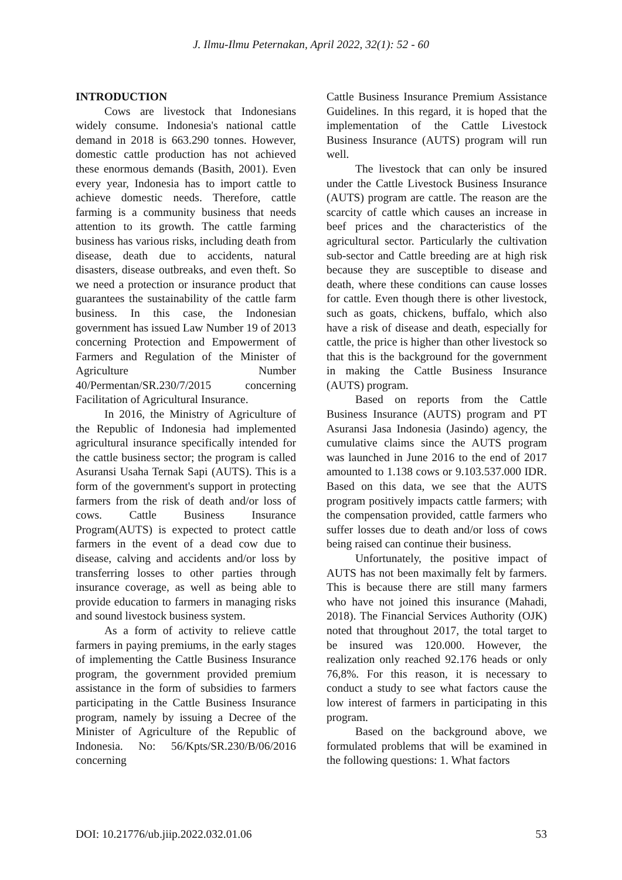J. Ilmu-Ilmu Peternakan, April 2022, 32(1): 52 - 60
INTRODUCTION
Cows are livestock that Indonesians widely consume. Indonesia's national cattle demand in 2018 is 663.290 tonnes. However, domestic cattle production has not achieved these enormous demands (Basith, 2001). Even every year, Indonesia has to import cattle to achieve domestic needs. Therefore, cattle farming is a community business that needs attention to its growth. The cattle farming business has various risks, including death from disease, death due to accidents, natural disasters, disease outbreaks, and even theft. So we need a protection or insurance product that guarantees the sustainability of the cattle farm business. In this case, the Indonesian government has issued Law Number 19 of 2013 concerning Protection and Empowerment of Farmers and Regulation of the Minister of Agriculture Number 40/Permentan/SR.230/7/2015 concerning Facilitation of Agricultural Insurance.
In 2016, the Ministry of Agriculture of the Republic of Indonesia had implemented agricultural insurance specifically intended for the cattle business sector; the program is called Asuransi Usaha Ternak Sapi (AUTS). This is a form of the government's support in protecting farmers from the risk of death and/or loss of cows. Cattle Business Insurance Program(AUTS) is expected to protect cattle farmers in the event of a dead cow due to disease, calving and accidents and/or loss by transferring losses to other parties through insurance coverage, as well as being able to provide education to farmers in managing risks and sound livestock business system.
As a form of activity to relieve cattle farmers in paying premiums, in the early stages of implementing the Cattle Business Insurance program, the government provided premium assistance in the form of subsidies to farmers participating in the Cattle Business Insurance program, namely by issuing a Decree of the Minister of Agriculture of the Republic of Indonesia. No: 56/Kpts/SR.230/B/06/2016 concerning
Cattle Business Insurance Premium Assistance Guidelines. In this regard, it is hoped that the implementation of the Cattle Livestock Business Insurance (AUTS) program will run well.
The livestock that can only be insured under the Cattle Livestock Business Insurance (AUTS) program are cattle. The reason are the scarcity of cattle which causes an increase in beef prices and the characteristics of the agricultural sector. Particularly the cultivation sub-sector and Cattle breeding are at high risk because they are susceptible to disease and death, where these conditions can cause losses for cattle. Even though there is other livestock, such as goats, chickens, buffalo, which also have a risk of disease and death, especially for cattle, the price is higher than other livestock so that this is the background for the government in making the Cattle Business Insurance (AUTS) program.
Based on reports from the Cattle Business Insurance (AUTS) program and PT Asuransi Jasa Indonesia (Jasindo) agency, the cumulative claims since the AUTS program was launched in June 2016 to the end of 2017 amounted to 1.138 cows or 9.103.537.000 IDR. Based on this data, we see that the AUTS program positively impacts cattle farmers; with the compensation provided, cattle farmers who suffer losses due to death and/or loss of cows being raised can continue their business.
Unfortunately, the positive impact of AUTS has not been maximally felt by farmers. This is because there are still many farmers who have not joined this insurance (Mahadi, 2018). The Financial Services Authority (OJK) noted that throughout 2017, the total target to be insured was 120.000. However, the realization only reached 92.176 heads or only 76,8%. For this reason, it is necessary to conduct a study to see what factors cause the low interest of farmers in participating in this program.
Based on the background above, we formulated problems that will be examined in the following questions: 1. What factors
DOI: 10.21776/ub.jiip.2022.032.01.06 53